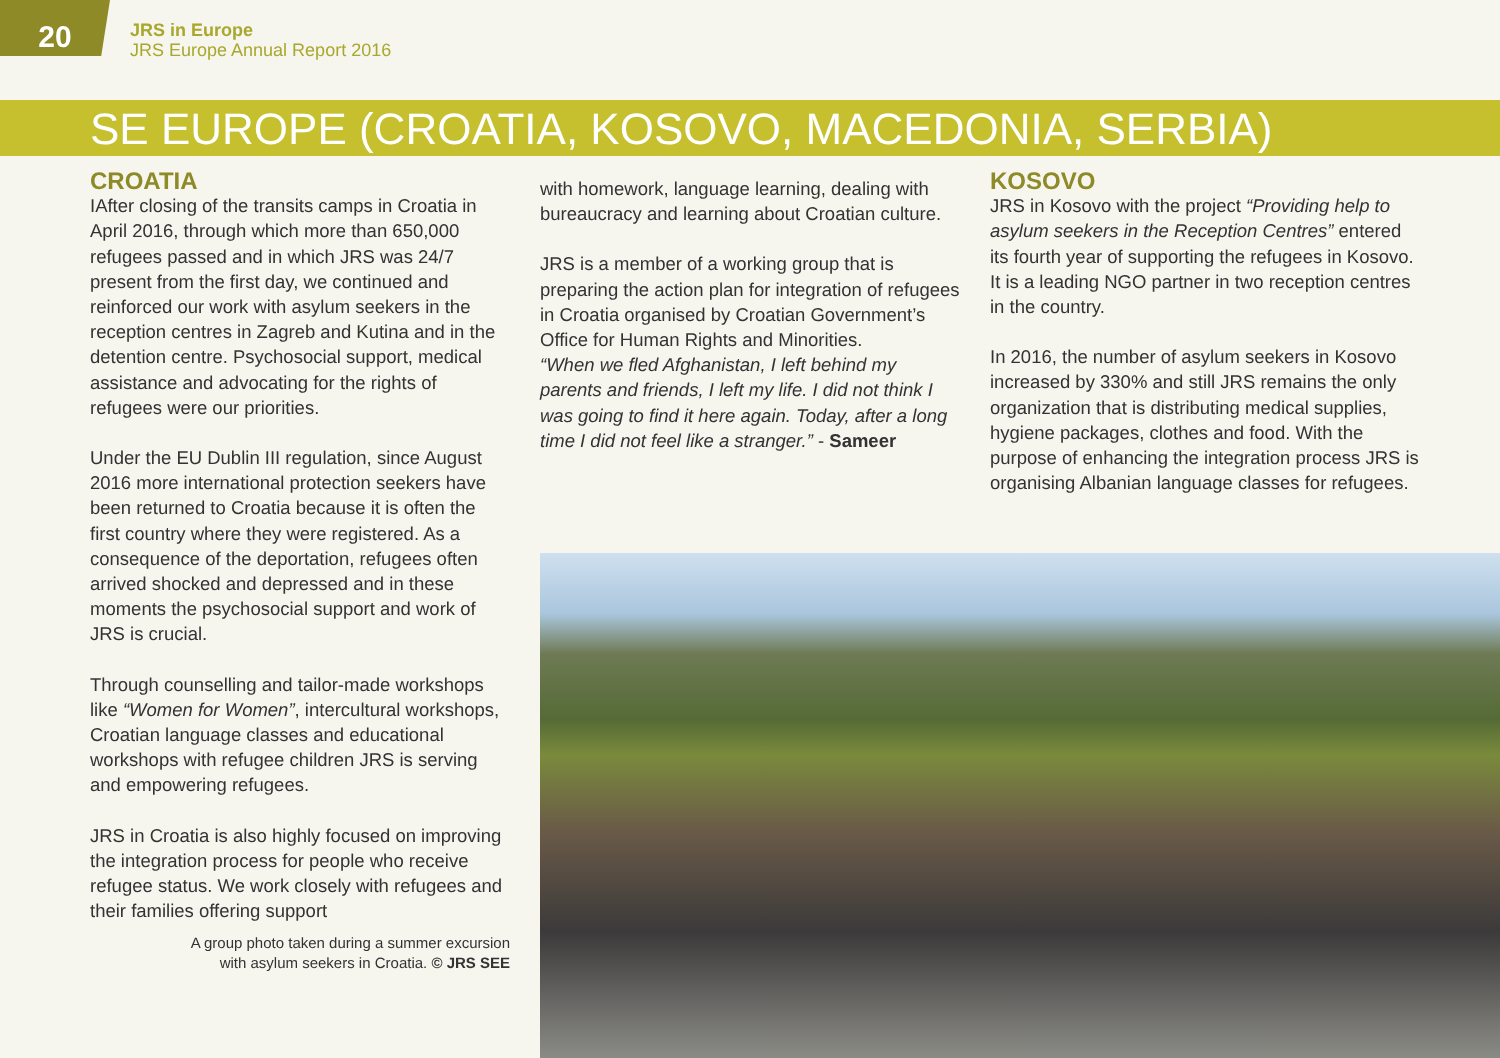20
JRS in Europe
JRS Europe Annual Report 2016
SE EUROPE (CROATIA, KOSOVO, MACEDONIA, SERBIA)
CROATIA
IAfter closing of the transits camps in Croatia in April 2016, through which more than 650,000 refugees passed and in which JRS was 24/7 present from the first day, we continued and reinforced our work with asylum seekers in the reception centres in Zagreb and Kutina and in the detention centre. Psychosocial support, medical assistance and advocating for the rights of refugees were our priorities.
Under the EU Dublin III regulation, since August 2016 more international protection seekers have been returned to Croatia because it is often the first country where they were registered. As a consequence of the deportation, refugees often arrived shocked and depressed and in these moments the psychosocial support and work of JRS is crucial.
Through counselling and tailor-made workshops like “Women for Women”, intercultural workshops, Croatian language classes and educational workshops with refugee children JRS is serving and empowering refugees.
JRS in Croatia is also highly focused on improving the integration process for people who receive refugee status. We work closely with refugees and their families offering support
A group photo taken during a summer excursion
with asylum seekers in Croatia. © JRS SEE
with homework, language learning, dealing with bureaucracy and learning about Croatian culture.
JRS is a member of a working group that is preparing the action plan for integration of refugees in Croatia organised by Croatian Government’s Office for Human Rights and Minorities.
“When we fled Afghanistan, I left behind my parents and friends, I left my life. I did not think I was going to find it here again. Today, after a long time I did not feel like a stranger.” - Sameer
KOSOVO
JRS in Kosovo with the project “Providing help to asylum seekers in the Reception Centres” entered its fourth year of supporting the refugees in Kosovo. It is a leading NGO partner in two reception centres in the country.
In 2016, the number of asylum seekers in Kosovo increased by 330% and still JRS remains the only organization that is distributing medical supplies, hygiene packages, clothes and food. With the purpose of enhancing the integration process JRS is organising Albanian language classes for refugees.